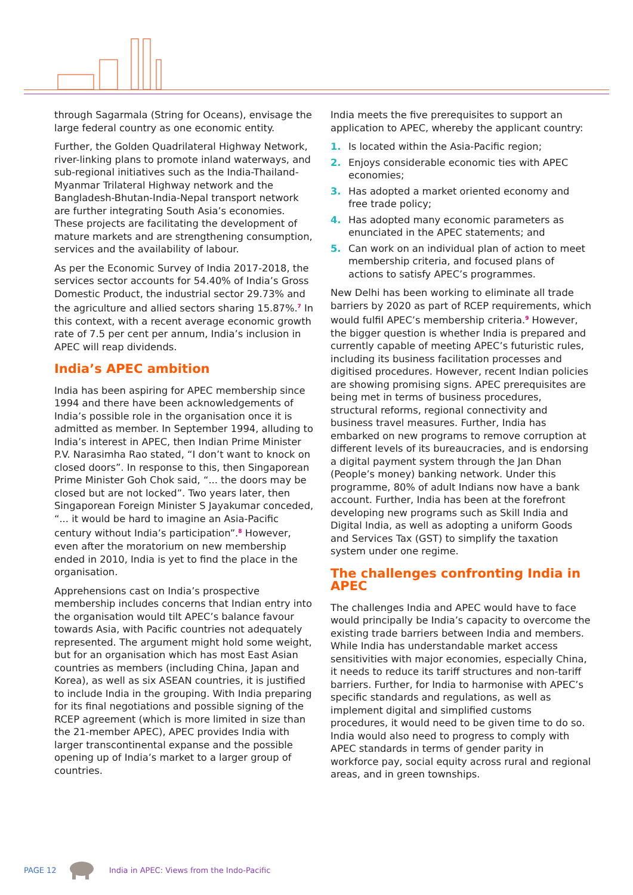through Sagarmala (String for Oceans), envisage the large federal country as one economic entity.
Further, the Golden Quadrilateral Highway Network, river-linking plans to promote inland waterways, and sub-regional initiatives such as the India-Thailand-Myanmar Trilateral Highway network and the Bangladesh-Bhutan-India-Nepal transport network are further integrating South Asia’s economies. These projects are facilitating the development of mature markets and are strengthening consumption, services and the availability of labour.
As per the Economic Survey of India 2017-2018, the services sector accounts for 54.40% of India’s Gross Domestic Product, the industrial sector 29.73% and the agriculture and allied sectors sharing 15.87%.<sup>7</sup> In this context, with a recent average economic growth rate of 7.5 per cent per annum, India’s inclusion in APEC will reap dividends.
India’s APEC ambition
India has been aspiring for APEC membership since 1994 and there have been acknowledgements of India’s possible role in the organisation once it is admitted as member. In September 1994, alluding to India’s interest in APEC, then Indian Prime Minister P.V. Narasimha Rao stated, “I don’t want to knock on closed doors”. In response to this, then Singaporean Prime Minister Goh Chok said, “... the doors may be closed but are not locked”. Two years later, then Singaporean Foreign Minister S Jayakumar conceded, “... it would be hard to imagine an Asia-Pacific century without India’s participation”.<sup>8</sup> However, even after the moratorium on new membership ended in 2010, India is yet to find the place in the organisation.
Apprehensions cast on India’s prospective membership includes concerns that Indian entry into the organisation would tilt APEC’s balance favour towards Asia, with Pacific countries not adequately represented. The argument might hold some weight, but for an organisation which has most East Asian countries as members (including China, Japan and Korea), as well as six ASEAN countries, it is justified to include India in the grouping. With India preparing for its final negotiations and possible signing of the RCEP agreement (which is more limited in size than the 21-member APEC), APEC provides India with larger transcontinental expanse and the possible opening up of India’s market to a larger group of countries.
India meets the five prerequisites to support an application to APEC, whereby the applicant country:
1. Is located within the Asia-Pacific region;
2. Enjoys considerable economic ties with APEC economies;
3. Has adopted a market oriented economy and free trade policy;
4. Has adopted many economic parameters as enunciated in the APEC statements; and
5. Can work on an individual plan of action to meet membership criteria, and focused plans of actions to satisfy APEC’s programmes.
New Delhi has been working to eliminate all trade barriers by 2020 as part of RCEP requirements, which would fulfil APEC’s membership criteria.<sup>9</sup> However, the bigger question is whether India is prepared and currently capable of meeting APEC’s futuristic rules, including its business facilitation processes and digitised procedures. However, recent Indian policies are showing promising signs. APEC prerequisites are being met in terms of business procedures, structural reforms, regional connectivity and business travel measures. Further, India has embarked on new programs to remove corruption at different levels of its bureaucracies, and is endorsing a digital payment system through the Jan Dhan (People’s money) banking network. Under this programme, 80% of adult Indians now have a bank account. Further, India has been at the forefront developing new programs such as Skill India and Digital India, as well as adopting a uniform Goods and Services Tax (GST) to simplify the taxation system under one regime.
The challenges confronting India in APEC
The challenges India and APEC would have to face would principally be India’s capacity to overcome the existing trade barriers between India and members. While India has understandable market access sensitivities with major economies, especially China, it needs to reduce its tariff structures and non-tariff barriers. Further, for India to harmonise with APEC’s specific standards and regulations, as well as implement digital and simplified customs procedures, it would need to be given time to do so. India would also need to progress to comply with APEC standards in terms of gender parity in workforce pay, social equity across rural and regional areas, and in green townships.
PAGE 12 India in APEC: Views from the Indo-Pacific